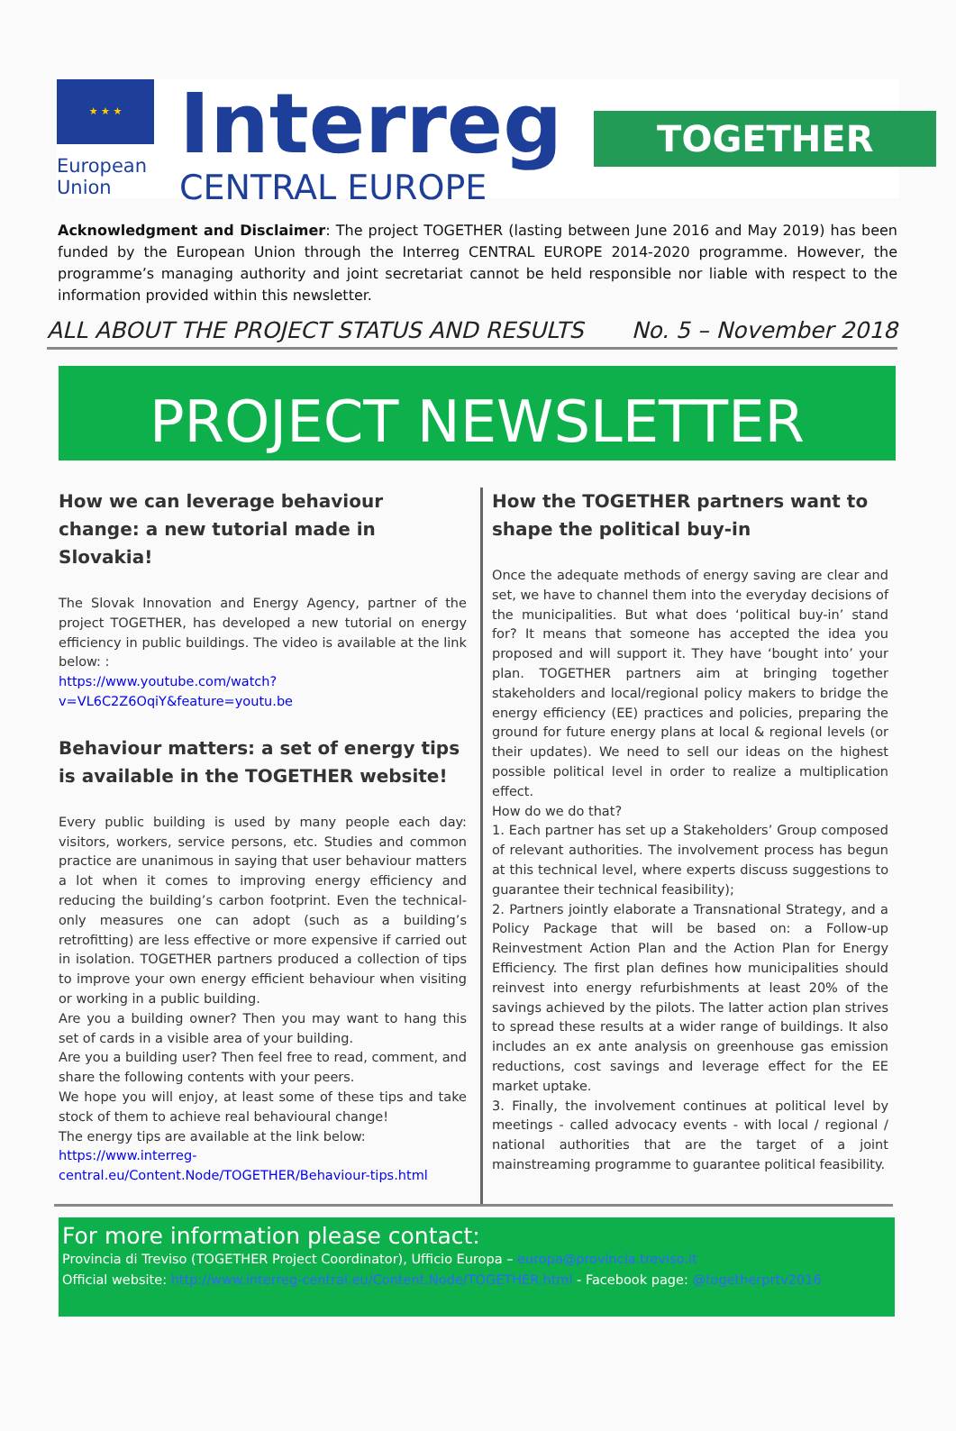★ ★ ★
European
Union
Interreg
CENTRAL EUROPE
TOGETHER
Acknowledgment and Disclaimer: The project TOGETHER (lasting between June 2016 and May 2019) has been funded by the European Union through the Interreg CENTRAL EUROPE 2014-2020 programme. However, the programme’s managing authority and joint secretariat cannot be held responsible nor liable with respect to the information provided within this newsletter.
ALL ABOUT THE PROJECT STATUS AND RESULTS No. 5 – November 2018
PROJECT NEWSLETTER
How we can leverage behaviour change: a new tutorial made in Slovakia!
The Slovak Innovation and Energy Agency, partner of the project TOGETHER, has developed a new tutorial on energy efficiency in public buildings. The video is available at the link below: :
https://www.youtube.com/watch?v=VL6C2Z6OqiY&feature=youtu.be
Behaviour matters: a set of energy tips is available in the TOGETHER website!
Every public building is used by many people each day: visitors, workers, service persons, etc. Studies and common practice are unanimous in saying that user behaviour matters a lot when it comes to improving energy efficiency and reducing the building’s carbon footprint. Even the technical-only measures one can adopt (such as a building’s retrofitting) are less effective or more expensive if carried out in isolation. TOGETHER partners produced a collection of tips to improve your own energy efficient behaviour when visiting or working in a public building.
Are you a building owner? Then you may want to hang this set of cards in a visible area of your building.
Are you a building user? Then feel free to read, comment, and share the following contents with your peers.
We hope you will enjoy, at least some of these tips and take stock of them to achieve real behavioural change!
The energy tips are available at the link below:
https://www.interreg-central.eu/Content.Node/TOGETHER/Behaviour-tips.html
How the TOGETHER partners want to shape the political buy-in
Once the adequate methods of energy saving are clear and set, we have to channel them into the everyday decisions of the municipalities. But what does ‘political buy-in’ stand for? It means that someone has accepted the idea you proposed and will support it. They have ‘bought into’ your plan. TOGETHER partners aim at bringing together stakeholders and local/regional policy makers to bridge the energy efficiency (EE) practices and policies, preparing the ground for future energy plans at local & regional levels (or their updates). We need to sell our ideas on the highest possible political level in order to realize a multiplication effect.
How do we do that?
1. Each partner has set up a Stakeholders’ Group composed of relevant authorities. The involvement process has begun at this technical level, where experts discuss suggestions to guarantee their technical feasibility);
2. Partners jointly elaborate a Transnational Strategy, and a Policy Package that will be based on: a Follow-up Reinvestment Action Plan and the Action Plan for Energy Efficiency. The first plan defines how municipalities should reinvest into energy refurbishments at least 20% of the savings achieved by the pilots. The latter action plan strives to spread these results at a wider range of buildings. It also includes an ex ante analysis on greenhouse gas emission reductions, cost savings and leverage effect for the EE market uptake.
3. Finally, the involvement continues at political level by meetings - called advocacy events - with local / regional / national authorities that are the target of a joint mainstreaming programme to guarantee political feasibility.
For more information please contact:
Provincia di Treviso (TOGETHER Project Coordinator), Ufficio Europa – europa@provincia.treviso.it
Official website: http://www.interreg-central.eu/Content.Node/TOGETHER.html - Facebook page: @togetherprtv2016